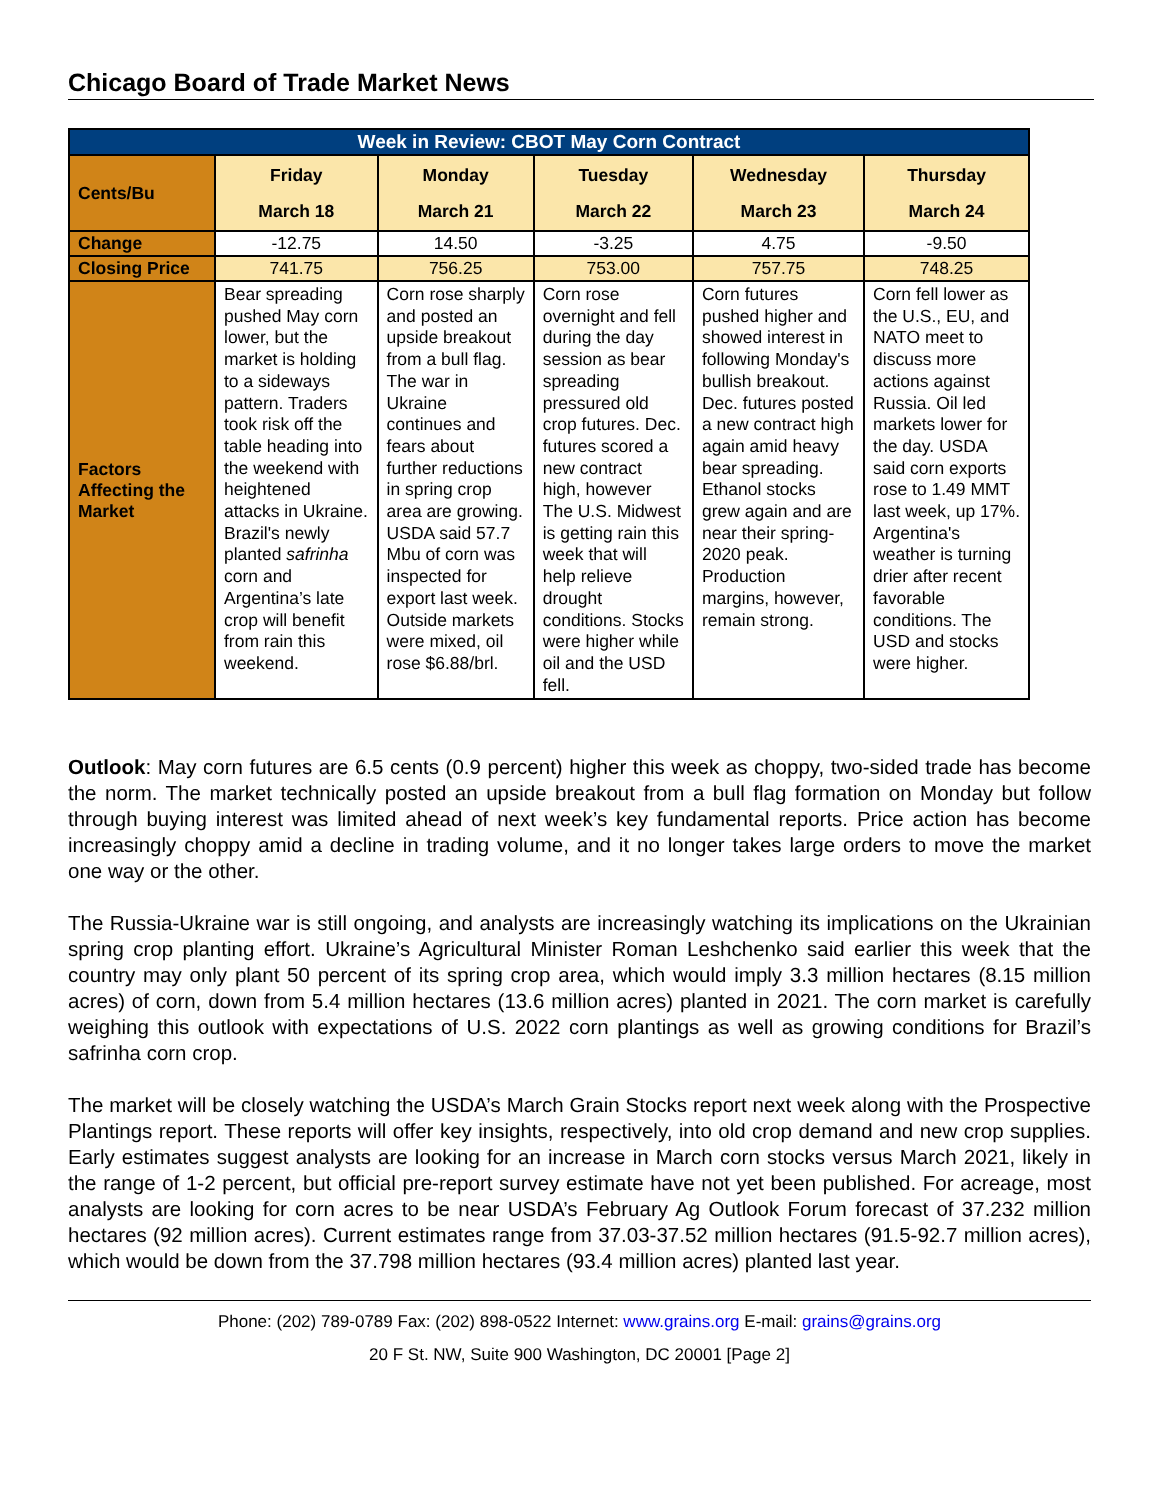Chicago Board of Trade Market News
| Week in Review: CBOT May Corn Contract | | | | | |
| Cents/Bu | Friday March 18 | Monday March 21 | Tuesday March 22 | Wednesday March 23 | Thursday March 24 |
| Change | -12.75 | 14.50 | -3.25 | 4.75 | -9.50 |
| Closing Price | 741.75 | 756.25 | 753.00 | 757.75 | 748.25 |
| Factors Affecting the Market | Bear spreading pushed May corn lower, but the market is holding to a sideways pattern. Traders took risk off the table heading into the weekend with heightened attacks in Ukraine. Brazil's newly planted safrinha corn and Argentina’s late crop will benefit from rain this weekend. | Corn rose sharply and posted an upside breakout from a bull flag. The war in Ukraine continues and fears about further reductions in spring crop area are growing. USDA said 57.7 Mbu of corn was inspected for export last week. Outside markets were mixed, oil rose $6.88/brl. | Corn rose overnight and fell during the day session as bear spreading pressured old crop futures. Dec. futures scored a new contract high, however The U.S. Midwest is getting rain this week that will help relieve drought conditions. Stocks were higher while oil and the USD fell. | Corn futures pushed higher and showed interest in following Monday's bullish breakout. Dec. futures posted a new contract high again amid heavy bear spreading. Ethanol stocks grew again and are near their spring-2020 peak. Production margins, however, remain strong. | Corn fell lower as the U.S., EU, and NATO meet to discuss more actions against Russia. Oil led markets lower for the day. USDA said corn exports rose to 1.49 MMT last week, up 17%. Argentina's weather is turning drier after recent favorable conditions. The USD and stocks were higher. |
Outlook: May corn futures are 6.5 cents (0.9 percent) higher this week as choppy, two-sided trade has become the norm. The market technically posted an upside breakout from a bull flag formation on Monday but follow through buying interest was limited ahead of next week’s key fundamental reports. Price action has become increasingly choppy amid a decline in trading volume, and it no longer takes large orders to move the market one way or the other.
The Russia-Ukraine war is still ongoing, and analysts are increasingly watching its implications on the Ukrainian spring crop planting effort. Ukraine’s Agricultural Minister Roman Leshchenko said earlier this week that the country may only plant 50 percent of its spring crop area, which would imply 3.3 million hectares (8.15 million acres) of corn, down from 5.4 million hectares (13.6 million acres) planted in 2021. The corn market is carefully weighing this outlook with expectations of U.S. 2022 corn plantings as well as growing conditions for Brazil’s safrinha corn crop.
The market will be closely watching the USDA’s March Grain Stocks report next week along with the Prospective Plantings report. These reports will offer key insights, respectively, into old crop demand and new crop supplies. Early estimates suggest analysts are looking for an increase in March corn stocks versus March 2021, likely in the range of 1-2 percent, but official pre-report survey estimate have not yet been published. For acreage, most analysts are looking for corn acres to be near USDA’s February Ag Outlook Forum forecast of 37.232 million hectares (92 million acres). Current estimates range from 37.03-37.52 million hectares (91.5-92.7 million acres), which would be down from the 37.798 million hectares (93.4 million acres) planted last year.
Phone: (202) 789-0789 Fax: (202) 898-0522 Internet: www.grains.org E-mail: grains@grains.org
20 F St. NW, Suite 900 Washington, DC 20001 [Page 2]